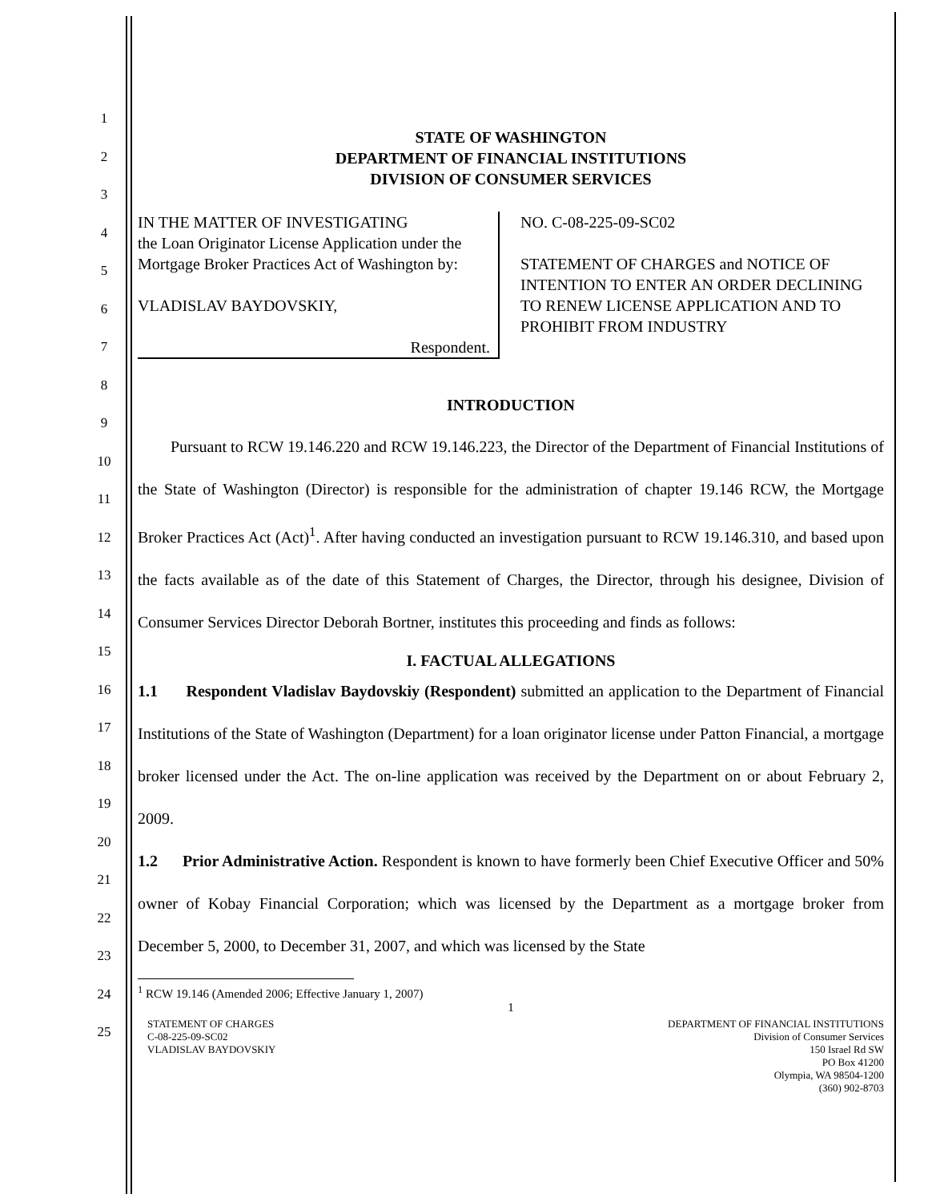1
2
3
4
5
6
7
8
9
10
11
12
13
14
15
16
17
18
19
20
21
22
23
24
25
STATE OF WASHINGTON
DEPARTMENT OF FINANCIAL INSTITUTIONS
DIVISION OF CONSUMER SERVICES
| IN THE MATTER OF INVESTIGATING the Loan Originator License Application under the Mortgage Broker Practices Act of Washington by: VLADISLAV BAYDOVSKIY, Respondent. | NO. C-08-225-09-SC02 STATEMENT OF CHARGES and NOTICE OF INTENTION TO ENTER AN ORDER DECLINING TO RENEW LICENSE APPLICATION AND TO PROHIBIT FROM INDUSTRY |
INTRODUCTION
Pursuant to RCW 19.146.220 and RCW 19.146.223, the Director of the Department of Financial Institutions of the State of Washington (Director) is responsible for the administration of chapter 19.146 RCW, the Mortgage Broker Practices Act (Act)<sup>1</sup>. After having conducted an investigation pursuant to RCW 19.146.310, and based upon the facts available as of the date of this Statement of Charges, the Director, through his designee, Division of Consumer Services Director Deborah Bortner, institutes this proceeding and finds as follows:
I. FACTUAL ALLEGATIONS
1.1 Respondent Vladislav Baydovskiy (Respondent) submitted an application to the Department of Financial Institutions of the State of Washington (Department) for a loan originator license under Patton Financial, a mortgage broker licensed under the Act. The on-line application was received by the Department on or about February 2, 2009.
1.2 Prior Administrative Action. Respondent is known to have formerly been Chief Executive Officer and 50% owner of Kobay Financial Corporation; which was licensed by the Department as a mortgage broker from December 5, 2000, to December 31, 2007, and which was licensed by the State
<sup>1</sup> RCW 19.146 (Amended 2006; Effective January 1, 2007)
1
STATEMENT OF CHARGES
C-08-225-09-SC02
VLADISLAV BAYDOVSKIY
DEPARTMENT OF FINANCIAL INSTITUTIONS
Division of Consumer Services
150 Israel Rd SW
PO Box 41200
Olympia, WA 98504-1200
(360) 902-8703